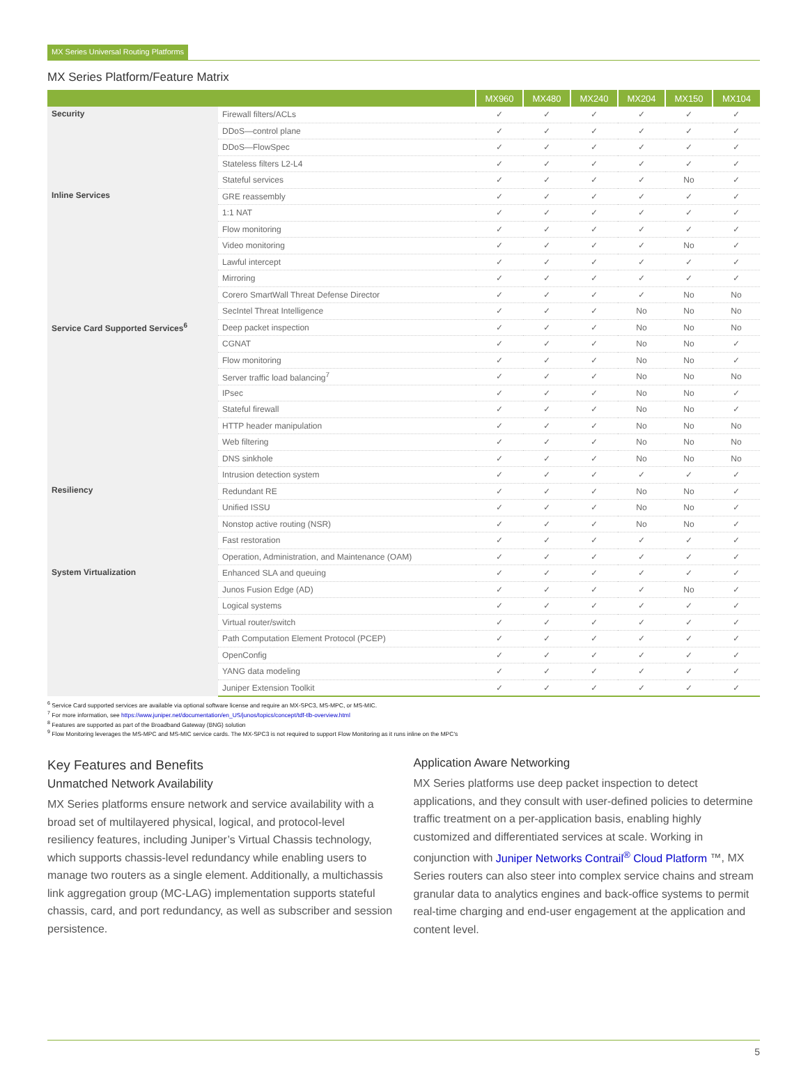MX Series Universal Routing Platforms
MX Series Platform/Feature Matrix
| | | MX960 | MX480 | MX240 | MX204 | MX150 | MX104 |
| --- | --- | --- | --- | --- | --- | --- | --- |
| Security | Firewall filters/ACLs | ✓ | ✓ | ✓ | ✓ | ✓ | ✓ |
| | DDoS—control plane | ✓ | ✓ | ✓ | ✓ | ✓ | ✓ |
| | DDoS—FlowSpec | ✓ | ✓ | ✓ | ✓ | ✓ | ✓ |
| | Stateless filters L2-L4 | ✓ | ✓ | ✓ | ✓ | ✓ | ✓ |
| | Stateful services | ✓ | ✓ | ✓ | ✓ | No | ✓ |
| Inline Services | GRE reassembly | ✓ | ✓ | ✓ | ✓ | ✓ | ✓ |
| | 1:1 NAT | ✓ | ✓ | ✓ | ✓ | ✓ | ✓ |
| | Flow monitoring | ✓ | ✓ | ✓ | ✓ | ✓ | ✓ |
| | Video monitoring | ✓ | ✓ | ✓ | ✓ | No | ✓ |
| | Lawful intercept | ✓ | ✓ | ✓ | ✓ | ✓ | ✓ |
| | Mirroring | ✓ | ✓ | ✓ | ✓ | ✓ | ✓ |
| | Corero SmartWall Threat Defense Director | ✓ | ✓ | ✓ | ✓ | No | No |
| | SecIntel Threat Intelligence | ✓ | ✓ | ✓ | No | No | No |
| Service Card Supported Services<sup>6</sup> | Deep packet inspection | ✓ | ✓ | ✓ | No | No | No |
| | CGNAT | ✓ | ✓ | ✓ | No | No | ✓ |
| | Flow monitoring | ✓ | ✓ | ✓ | No | No | ✓ |
| | Server traffic load balancing<sup>7</sup> | ✓ | ✓ | ✓ | No | No | No |
| | IPsec | ✓ | ✓ | ✓ | No | No | ✓ |
| | Stateful firewall | ✓ | ✓ | ✓ | No | No | ✓ |
| | HTTP header manipulation | ✓ | ✓ | ✓ | No | No | No |
| | Web filtering | ✓ | ✓ | ✓ | No | No | No |
| | DNS sinkhole | ✓ | ✓ | ✓ | No | No | No |
| | Intrusion detection system | ✓ | ✓ | ✓ | ✓ | ✓ | ✓ |
| Resiliency | Redundant RE | ✓ | ✓ | ✓ | No | No | ✓ |
| | Unified ISSU | ✓ | ✓ | ✓ | No | No | ✓ |
| | Nonstop active routing (NSR) | ✓ | ✓ | ✓ | No | No | ✓ |
| | Fast restoration | ✓ | ✓ | ✓ | ✓ | ✓ | ✓ |
| | Operation, Administration, and Maintenance (OAM) | ✓ | ✓ | ✓ | ✓ | ✓ | ✓ |
| System Virtualization | Enhanced SLA and queuing | ✓ | ✓ | ✓ | ✓ | ✓ | ✓ |
| | Junos Fusion Edge (AD) | ✓ | ✓ | ✓ | ✓ | No | ✓ |
| | Logical systems | ✓ | ✓ | ✓ | ✓ | ✓ | ✓ |
| | Virtual router/switch | ✓ | ✓ | ✓ | ✓ | ✓ | ✓ |
| | Path Computation Element Protocol (PCEP) | ✓ | ✓ | ✓ | ✓ | ✓ | ✓ |
| | OpenConfig | ✓ | ✓ | ✓ | ✓ | ✓ | ✓ |
| | YANG data modeling | ✓ | ✓ | ✓ | ✓ | ✓ | ✓ |
| | Juniper Extension Toolkit | ✓ | ✓ | ✓ | ✓ | ✓ | ✓ |
<sup>6</sup> Service Card supported services are available via optional software license and require an MX-SPC3, MS-MPC, or MS-MIC.
<sup>7</sup> For more information, see https://www.juniper.net/documentation/en_US/junos/topics/concept/tdf-tlb-overview.html
<sup>8</sup> Features are supported as part of the Broadband Gateway (BNG) solution
<sup>9</sup> Flow Monitoring leverages the MS-MPC and MS-MIC service cards. The MX-SPC3 is not required to support Flow Monitoring as it runs inline on the MPC's
Key Features and Benefits
Unmatched Network Availability
MX Series platforms ensure network and service availability with a broad set of multilayered physical, logical, and protocol-level resiliency features, including Juniper’s Virtual Chassis technology, which supports chassis-level redundancy while enabling users to manage two routers as a single element. Additionally, a multichassis link aggregation group (MC-LAG) implementation supports stateful chassis, card, and port redundancy, as well as subscriber and session persistence.
Application Aware Networking
MX Series platforms use deep packet inspection to detect applications, and they consult with user-defined policies to determine traffic treatment on a per-application basis, enabling highly customized and differentiated services at scale. Working in conjunction with Juniper Networks Contrail<sup>®</sup> Cloud Platform ™, MX Series routers can also steer into complex service chains and stream granular data to analytics engines and back-office systems to permit real-time charging and end-user engagement at the application and content level.
5